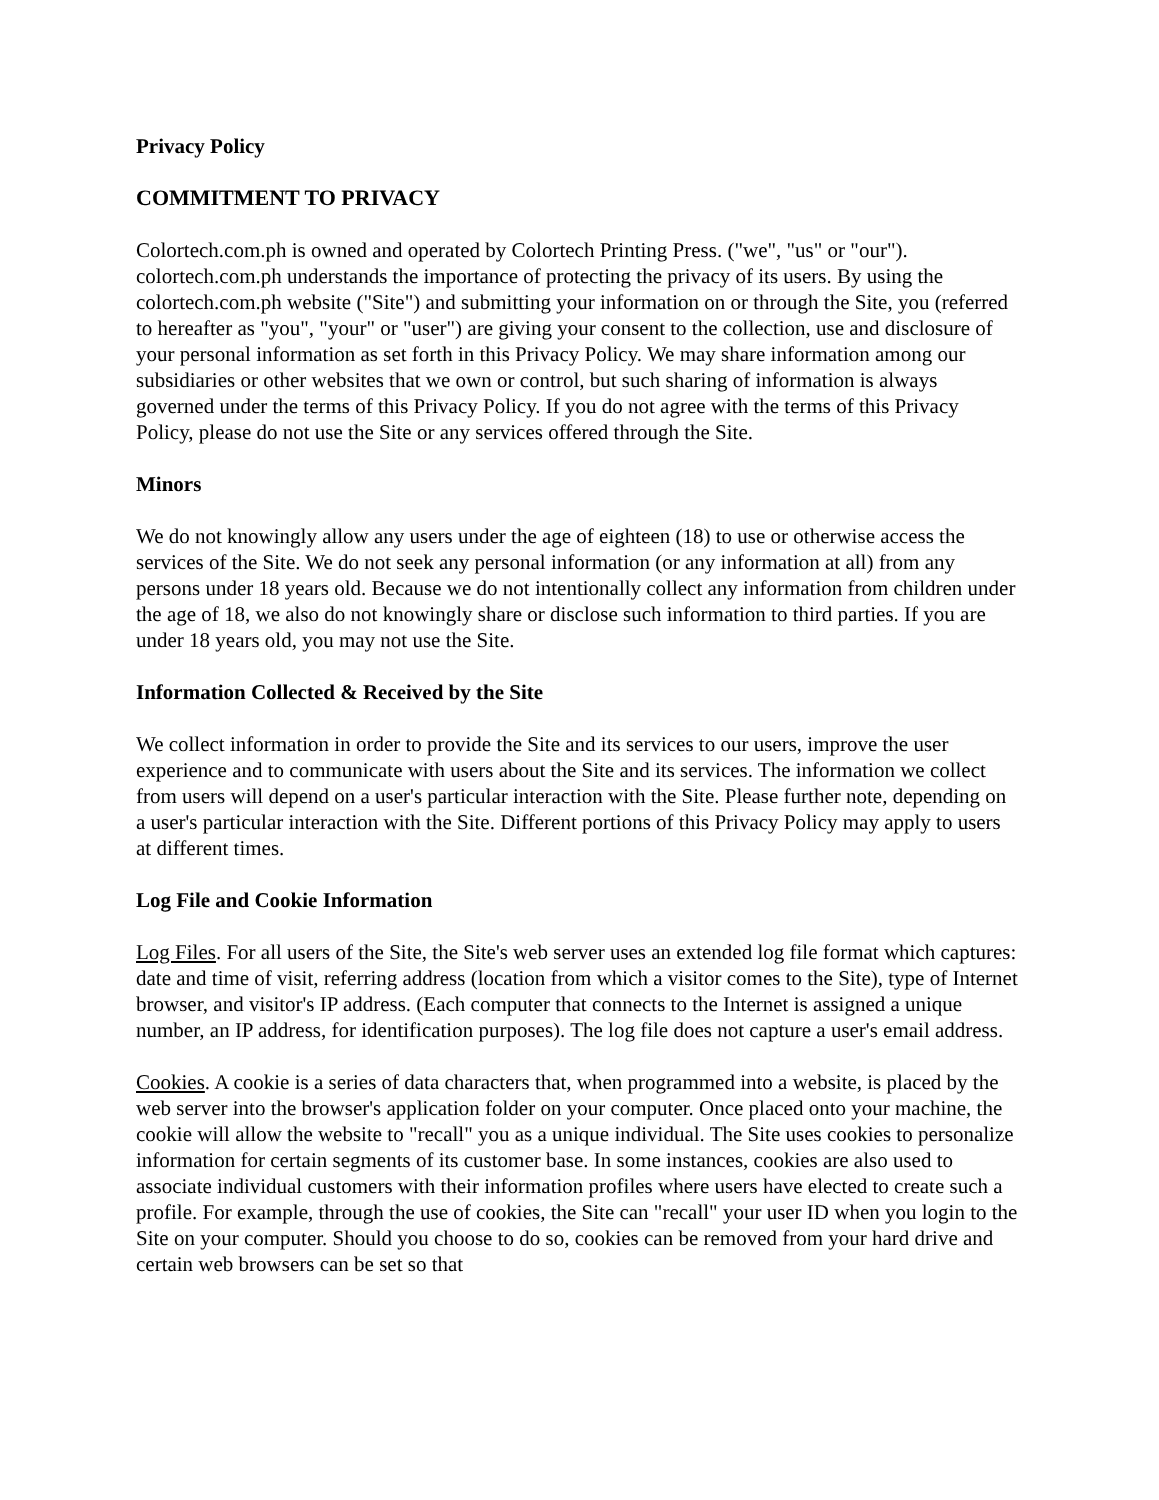Privacy Policy
COMMITMENT TO PRIVACY
Colortech.com.ph is owned and operated by Colortech Printing Press. ("we", "us" or "our"). colortech.com.ph understands the importance of protecting the privacy of its users. By using the colortech.com.ph website ("Site") and submitting your information on or through the Site, you (referred to hereafter as "you", "your" or "user") are giving your consent to the collection, use and disclosure of your personal information as set forth in this Privacy Policy. We may share information among our subsidiaries or other websites that we own or control, but such sharing of information is always governed under the terms of this Privacy Policy. If you do not agree with the terms of this Privacy Policy, please do not use the Site or any services offered through the Site.
Minors
We do not knowingly allow any users under the age of eighteen (18) to use or otherwise access the services of the Site. We do not seek any personal information (or any information at all) from any persons under 18 years old. Because we do not intentionally collect any information from children under the age of 18, we also do not knowingly share or disclose such information to third parties. If you are under 18 years old, you may not use the Site.
Information Collected & Received by the Site
We collect information in order to provide the Site and its services to our users, improve the user experience and to communicate with users about the Site and its services. The information we collect from users will depend on a user's particular interaction with the Site. Please further note, depending on a user's particular interaction with the Site. Different portions of this Privacy Policy may apply to users at different times.
Log File and Cookie Information
Log Files. For all users of the Site, the Site's web server uses an extended log file format which captures: date and time of visit, referring address (location from which a visitor comes to the Site), type of Internet browser, and visitor's IP address. (Each computer that connects to the Internet is assigned a unique number, an IP address, for identification purposes). The log file does not capture a user's email address.
Cookies. A cookie is a series of data characters that, when programmed into a website, is placed by the web server into the browser's application folder on your computer. Once placed onto your machine, the cookie will allow the website to "recall" you as a unique individual. The Site uses cookies to personalize information for certain segments of its customer base. In some instances, cookies are also used to associate individual customers with their information profiles where users have elected to create such a profile. For example, through the use of cookies, the Site can "recall" your user ID when you login to the Site on your computer. Should you choose to do so, cookies can be removed from your hard drive and certain web browsers can be set so that